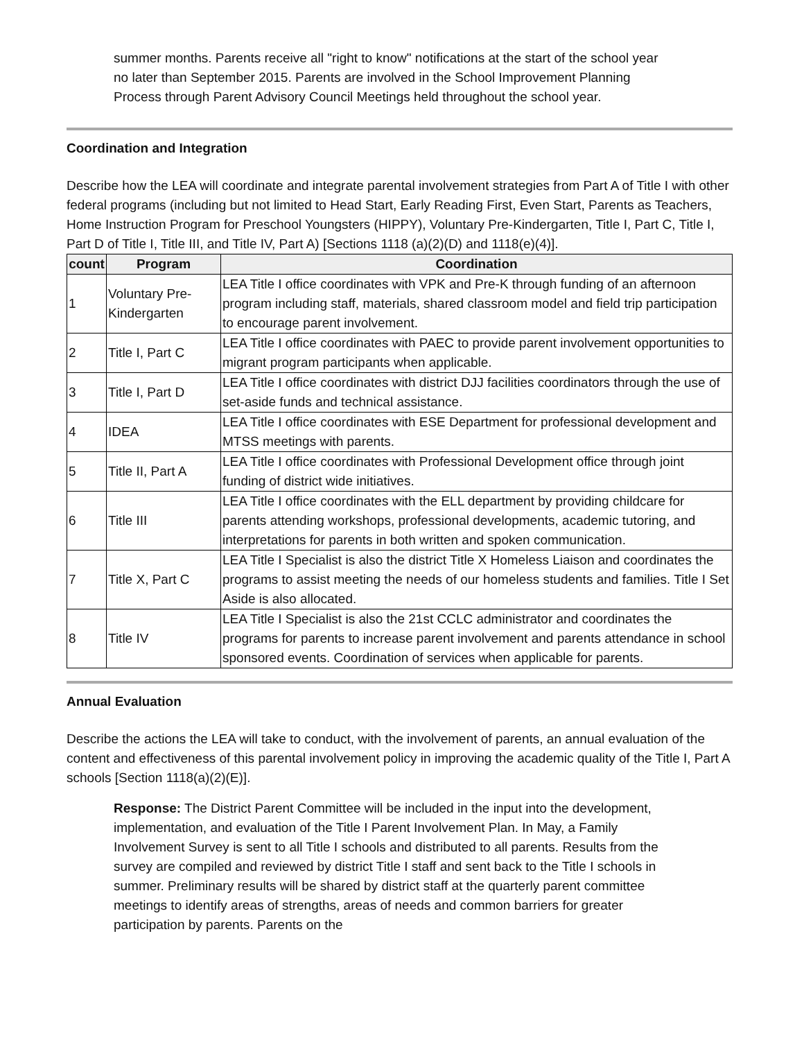summer months. Parents receive all "right to know" notifications at the start of the school year no later than September 2015. Parents are involved in the School Improvement Planning Process through Parent Advisory Council Meetings held throughout the school year.
Coordination and Integration
Describe how the LEA will coordinate and integrate parental involvement strategies from Part A of Title I with other federal programs (including but not limited to Head Start, Early Reading First, Even Start, Parents as Teachers, Home Instruction Program for Preschool Youngsters (HIPPY), Voluntary Pre-Kindergarten, Title I, Part C, Title I, Part D of Title I, Title III, and Title IV, Part A) [Sections 1118 (a)(2)(D) and 1118(e)(4)].
| count | Program | Coordination |
| --- | --- | --- |
| 1 | Voluntary Pre-Kindergarten | LEA Title I office coordinates with VPK and Pre-K through funding of an afternoon program including staff, materials, shared classroom model and field trip participation to encourage parent involvement. |
| 2 | Title I, Part C | LEA Title I office coordinates with PAEC to provide parent involvement opportunities to migrant program participants when applicable. |
| 3 | Title I, Part D | LEA Title I office coordinates with district DJJ facilities coordinators through the use of set-aside funds and technical assistance. |
| 4 | IDEA | LEA Title I office coordinates with ESE Department for professional development and MTSS meetings with parents. |
| 5 | Title II, Part A | LEA Title I office coordinates with Professional Development office through joint funding of district wide initiatives. |
| 6 | Title III | LEA Title I office coordinates with the ELL department by providing childcare for parents attending workshops, professional developments, academic tutoring, and interpretations for parents in both written and spoken communication. |
| 7 | Title X, Part C | LEA Title I Specialist is also the district Title X Homeless Liaison and coordinates the programs to assist meeting the needs of our homeless students and families. Title I Set Aside is also allocated. |
| 8 | Title IV | LEA Title I Specialist is also the 21st CCLC administrator and coordinates the programs for parents to increase parent involvement and parents attendance in school sponsored events. Coordination of services when applicable for parents. |
Annual Evaluation
Describe the actions the LEA will take to conduct, with the involvement of parents, an annual evaluation of the content and effectiveness of this parental involvement policy in improving the academic quality of the Title I, Part A schools [Section 1118(a)(2)(E)].
Response: The District Parent Committee will be included in the input into the development, implementation, and evaluation of the Title I Parent Involvement Plan. In May, a Family Involvement Survey is sent to all Title I schools and distributed to all parents. Results from the survey are compiled and reviewed by district Title I staff and sent back to the Title I schools in summer. Preliminary results will be shared by district staff at the quarterly parent committee meetings to identify areas of strengths, areas of needs and common barriers for greater participation by parents. Parents on the